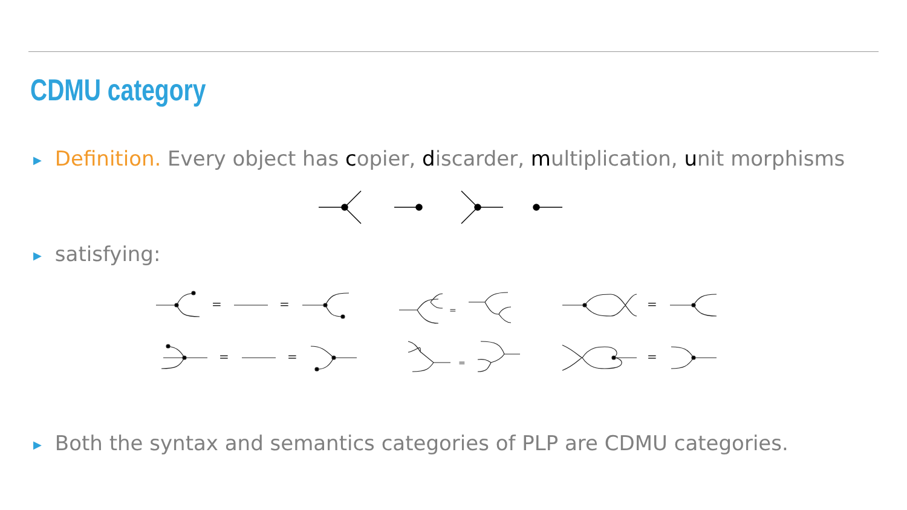CDMU category
▶ Definition. Every object has copier, discarder, multiplication, unit morphisms
▶ satisfying:
=
=
=
=
=
=
=
=
▶ Both the syntax and semantics categories of PLP are CDMU categories.